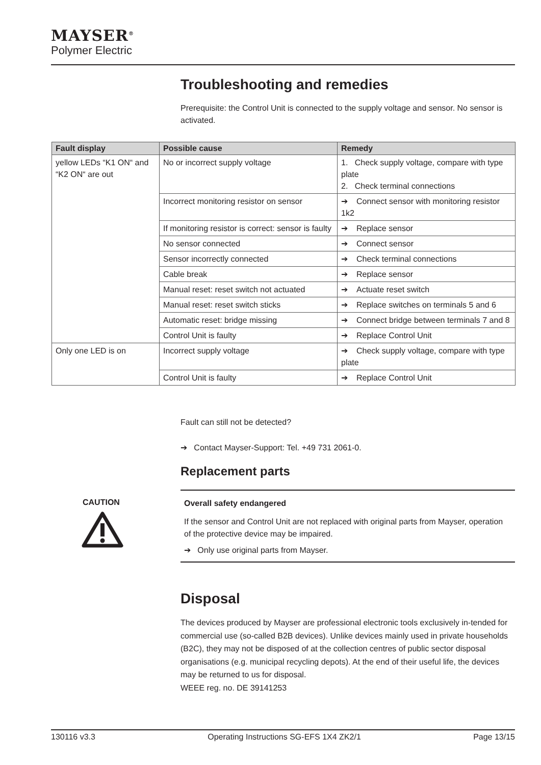MAYSER<sup>®</sup>
Polymer Electric
Troubleshooting and remedies
Prerequisite: the Control Unit is connected to the supply voltage and sensor. No sensor is activated.
| Fault display | Possible cause | Remedy |
| --- | --- | --- |
| yellow LEDs “K1 ON“ and “K2 ON“ are out | No or incorrect supply voltage | 1. Check supply voltage, compare with type plate 2. Check terminal connections |
| | Incorrect monitoring resistor on sensor | ➔ Connect sensor with monitoring resistor 1k2 |
| | If monitoring resistor is correct: sensor is faulty | ➔ Replace sensor |
| | No sensor connected | ➔ Connect sensor |
| | Sensor incorrectly connected | ➔ Check terminal connections |
| | Cable break | ➔ Replace sensor |
| | Manual reset: reset switch not actuated | ➔ Actuate reset switch |
| | Manual reset: reset switch sticks | ➔ Replace switches on terminals 5 and 6 |
| | Automatic reset: bridge missing | ➔ Connect bridge between terminals 7 and 8 |
| | Control Unit is faulty | ➔ Replace Control Unit |
| Only one LED is on | Incorrect supply voltage | ➔ Check supply voltage, compare with type plate |
| | Control Unit is faulty | ➔ Replace Control Unit |
Fault can still not be detected?
➔ Contact Mayser-Support: Tel. +49 731 2061-0.
Replacement parts
CAUTION
Overall safety endangered
If the sensor and Control Unit are not replaced with original parts from Mayser, operation of the protective device may be impaired.
➔ Only use original parts from Mayser.
Disposal
The devices produced by Mayser are professional electronic tools exclusively in-tended for commercial use (so-called B2B devices). Unlike devices mainly used in private households (B2C), they may not be disposed of at the collection centres of public sector disposal organisations (e.g. municipal recycling depots). At the end of their useful life, the devices may be returned to us for disposal.
WEEE reg. no. DE 39141253
130116 v3.3 Operating Instructions SG-EFS 1X4 ZK2/1 Page 13/15